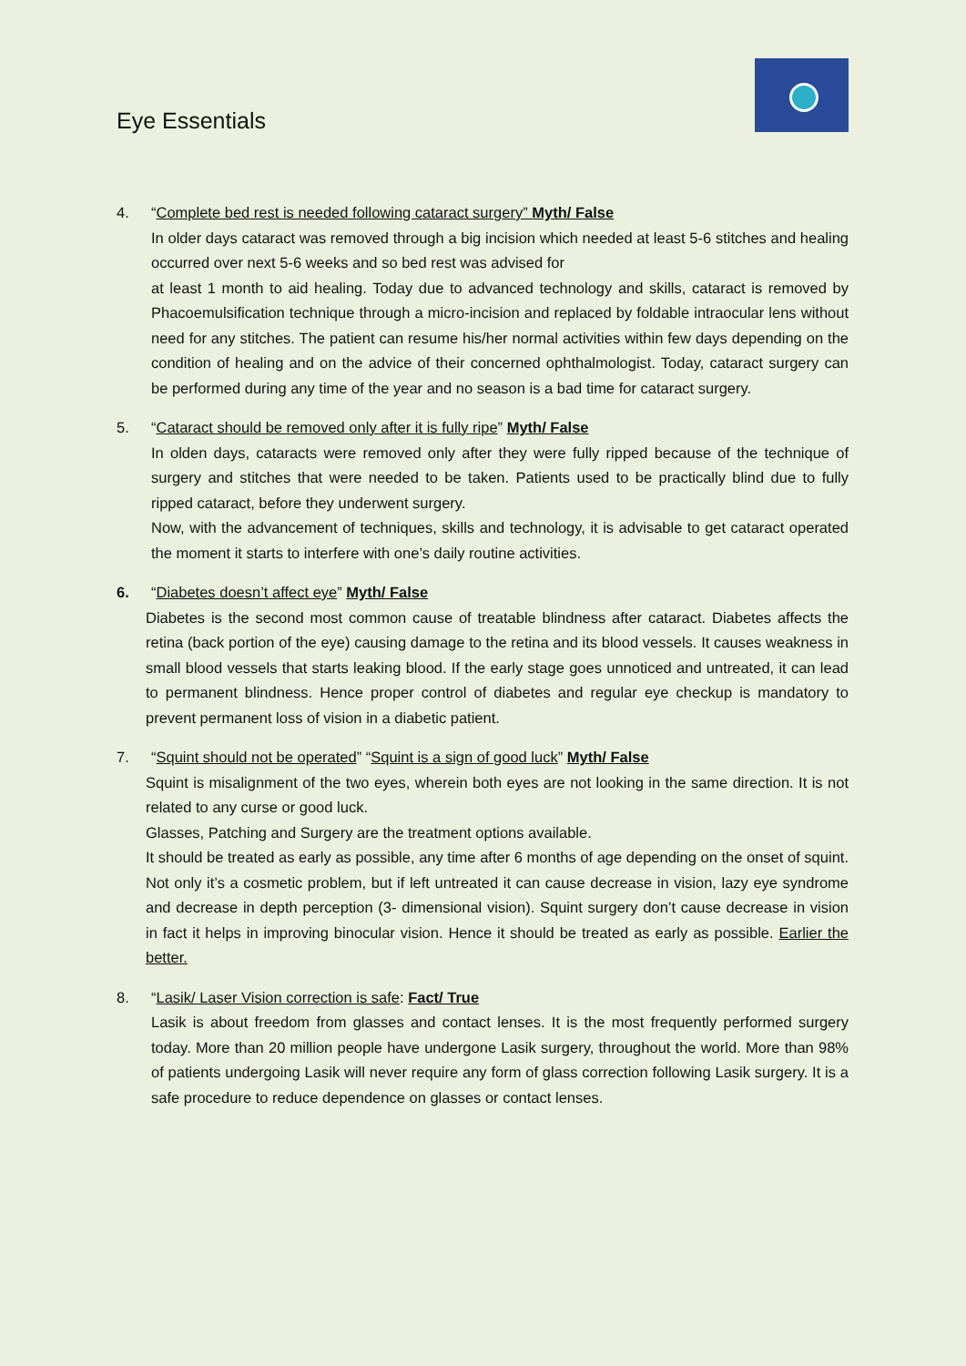Eye Essentials
4. “Complete bed rest is needed following cataract surgery” Myth/ False
In older days cataract was removed through a big incision which needed at least 5-6 stitches and healing occurred over next 5-6 weeks and so bed rest was advised for
at least 1 month to aid healing. Today due to advanced technology and skills, cataract is removed by Phacoemulsification technique through a micro-incision and replaced by foldable intraocular lens without need for any stitches. The patient can resume his/her normal activities within few days depending on the condition of healing and on the advice of their concerned ophthalmologist. Today, cataract surgery can be performed during any time of the year and no season is a bad time for cataract surgery.
5. “Cataract should be removed only after it is fully ripe” Myth/ False
In olden days, cataracts were removed only after they were fully ripped because of the technique of surgery and stitches that were needed to be taken. Patients used to be practically blind due to fully ripped cataract, before they underwent surgery.
Now, with the advancement of techniques, skills and technology, it is advisable to get cataract operated the moment it starts to interfere with one’s daily routine activities.
6. “Diabetes doesn’t affect eye” Myth/ False
Diabetes is the second most common cause of treatable blindness after cataract. Diabetes affects the retina (back portion of the eye) causing damage to the retina and its blood vessels. It causes weakness in small blood vessels that starts leaking blood. If the early stage goes unnoticed and untreated, it can lead to permanent blindness. Hence proper control of diabetes and regular eye checkup is mandatory to prevent permanent loss of vision in a diabetic patient.
7. “Squint should not be operated” “Squint is a sign of good luck” Myth/ False
Squint is misalignment of the two eyes, wherein both eyes are not looking in the same direction. It is not related to any curse or good luck.
Glasses, Patching and Surgery are the treatment options available.
It should be treated as early as possible, any time after 6 months of age depending on the onset of squint. Not only it’s a cosmetic problem, but if left untreated it can cause decrease in vision, lazy eye syndrome and decrease in depth perception (3- dimensional vision). Squint surgery don’t cause decrease in vision in fact it helps in improving binocular vision. Hence it should be treated as early as possible. Earlier the better.
8. “Lasik/ Laser Vision correction is safe: Fact/ True
Lasik is about freedom from glasses and contact lenses. It is the most frequently performed surgery today. More than 20 million people have undergone Lasik surgery, throughout the world. More than 98% of patients undergoing Lasik will never require any form of glass correction following Lasik surgery. It is a safe procedure to reduce dependence on glasses or contact lenses.